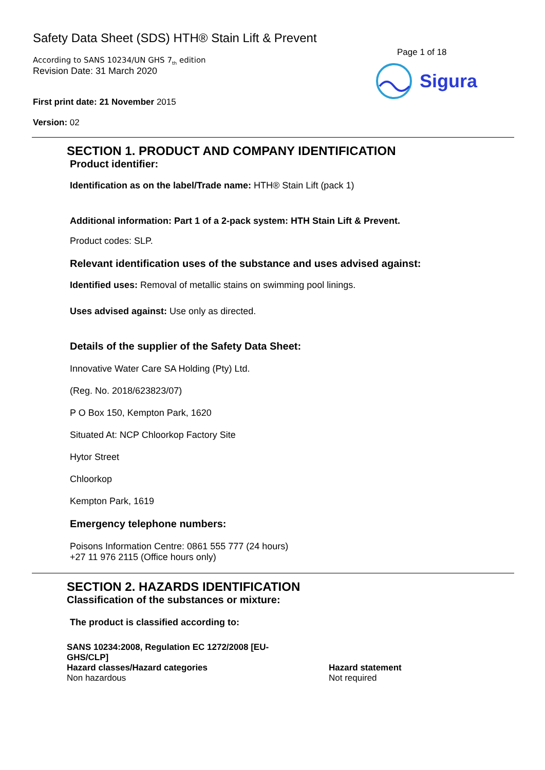Safety Data Sheet (SDS) HTH® Stain Lift & Prevent
According to SANS 10234/UN GHS 7<sub>th</sub> edition
Revision Date: 31 March 2020
First print date: 21 November 2015
Version: 02
Page 1 of 18
Sigura
SECTION 1. PRODUCT AND COMPANY IDENTIFICATION
Product identifier:
Identification as on the label/Trade name: HTH® Stain Lift (pack 1)
Additional information: Part 1 of a 2-pack system: HTH Stain Lift & Prevent.
Product codes: SLP.
Relevant identification uses of the substance and uses advised against:
Identified uses: Removal of metallic stains on swimming pool linings.
Uses advised against: Use only as directed.
Details of the supplier of the Safety Data Sheet:
Innovative Water Care SA Holding (Pty) Ltd.
(Reg. No. 2018/623823/07)
P O Box 150, Kempton Park, 1620
Situated At: NCP Chloorkop Factory Site
Hytor Street
Chloorkop
Kempton Park, 1619
Emergency telephone numbers:
Poisons Information Centre: 0861 555 777 (24 hours)
+27 11 976 2115 (Office hours only)
SECTION 2. HAZARDS IDENTIFICATION
Classification of the substances or mixture:
The product is classified according to:
| SANS 10234:2008, Regulation EC 1272/2008 [EU- GHS/CLP] | |
| Hazard classes/Hazard categories | Hazard statement |
| Non hazardous | Not required |